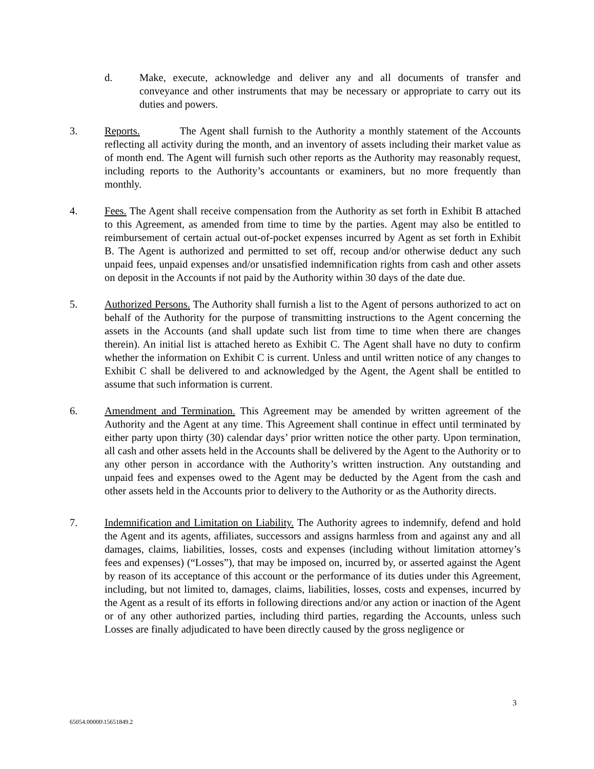d. Make, execute, acknowledge and deliver any and all documents of transfer and conveyance and other instruments that may be necessary or appropriate to carry out its duties and powers.
3. Reports. The Agent shall furnish to the Authority a monthly statement of the Accounts reflecting all activity during the month, and an inventory of assets including their market value as of month end. The Agent will furnish such other reports as the Authority may reasonably request, including reports to the Authority’s accountants or examiners, but no more frequently than monthly.
4. Fees. The Agent shall receive compensation from the Authority as set forth in Exhibit B attached to this Agreement, as amended from time to time by the parties. Agent may also be entitled to reimbursement of certain actual out-of-pocket expenses incurred by Agent as set forth in Exhibit B. The Agent is authorized and permitted to set off, recoup and/or otherwise deduct any such unpaid fees, unpaid expenses and/or unsatisfied indemnification rights from cash and other assets on deposit in the Accounts if not paid by the Authority within 30 days of the date due.
5. Authorized Persons. The Authority shall furnish a list to the Agent of persons authorized to act on behalf of the Authority for the purpose of transmitting instructions to the Agent concerning the assets in the Accounts (and shall update such list from time to time when there are changes therein). An initial list is attached hereto as Exhibit C. The Agent shall have no duty to confirm whether the information on Exhibit C is current. Unless and until written notice of any changes to Exhibit C shall be delivered to and acknowledged by the Agent, the Agent shall be entitled to assume that such information is current.
6. Amendment and Termination. This Agreement may be amended by written agreement of the Authority and the Agent at any time. This Agreement shall continue in effect until terminated by either party upon thirty (30) calendar days’ prior written notice the other party. Upon termination, all cash and other assets held in the Accounts shall be delivered by the Agent to the Authority or to any other person in accordance with the Authority’s written instruction. Any outstanding and unpaid fees and expenses owed to the Agent may be deducted by the Agent from the cash and other assets held in the Accounts prior to delivery to the Authority or as the Authority directs.
7. Indemnification and Limitation on Liability. The Authority agrees to indemnify, defend and hold the Agent and its agents, affiliates, successors and assigns harmless from and against any and all damages, claims, liabilities, losses, costs and expenses (including without limitation attorney’s fees and expenses) (“Losses”), that may be imposed on, incurred by, or asserted against the Agent by reason of its acceptance of this account or the performance of its duties under this Agreement, including, but not limited to, damages, claims, liabilities, losses, costs and expenses, incurred by the Agent as a result of its efforts in following directions and/or any action or inaction of the Agent or of any other authorized parties, including third parties, regarding the Accounts, unless such Losses are finally adjudicated to have been directly caused by the gross negligence or
3
65054.00000\15651849.2